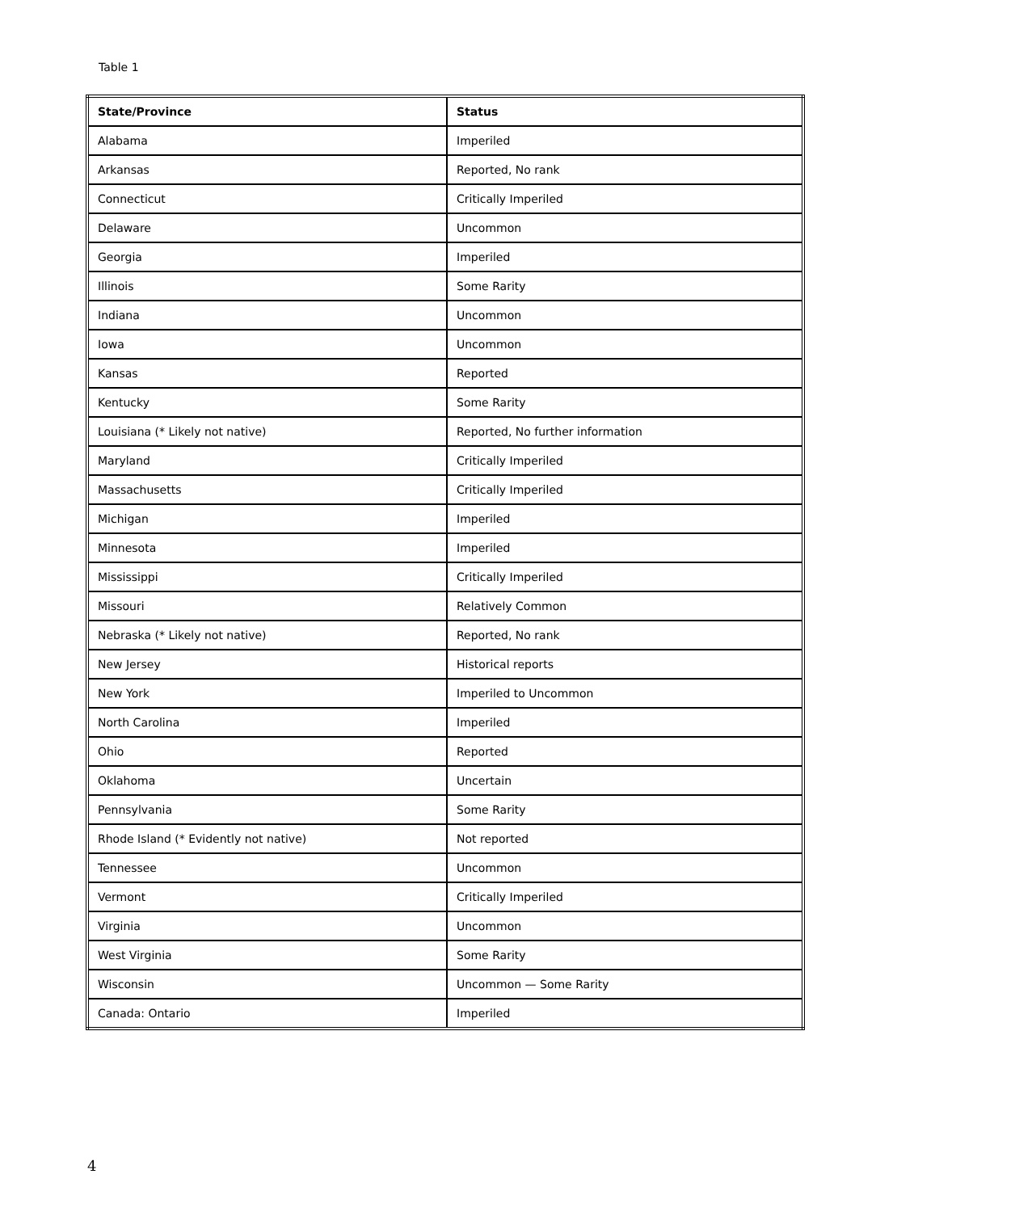Table 1
| State/Province | Status |
| --- | --- |
| Alabama | Imperiled |
| Arkansas | Reported, No rank |
| Connecticut | Critically Imperiled |
| Delaware | Uncommon |
| Georgia | Imperiled |
| Illinois | Some Rarity |
| Indiana | Uncommon |
| Iowa | Uncommon |
| Kansas | Reported |
| Kentucky | Some Rarity |
| Louisiana (* Likely not native) | Reported, No further information |
| Maryland | Critically Imperiled |
| Massachusetts | Critically Imperiled |
| Michigan | Imperiled |
| Minnesota | Imperiled |
| Mississippi | Critically Imperiled |
| Missouri | Relatively Common |
| Nebraska (* Likely not native) | Reported, No rank |
| New Jersey | Historical reports |
| New York | Imperiled to Uncommon |
| North Carolina | Imperiled |
| Ohio | Reported |
| Oklahoma | Uncertain |
| Pennsylvania | Some Rarity |
| Rhode Island (* Evidently not native) | Not reported |
| Tennessee | Uncommon |
| Vermont | Critically Imperiled |
| Virginia | Uncommon |
| West Virginia | Some Rarity |
| Wisconsin | Uncommon — Some Rarity |
| Canada: Ontario | Imperiled |
4